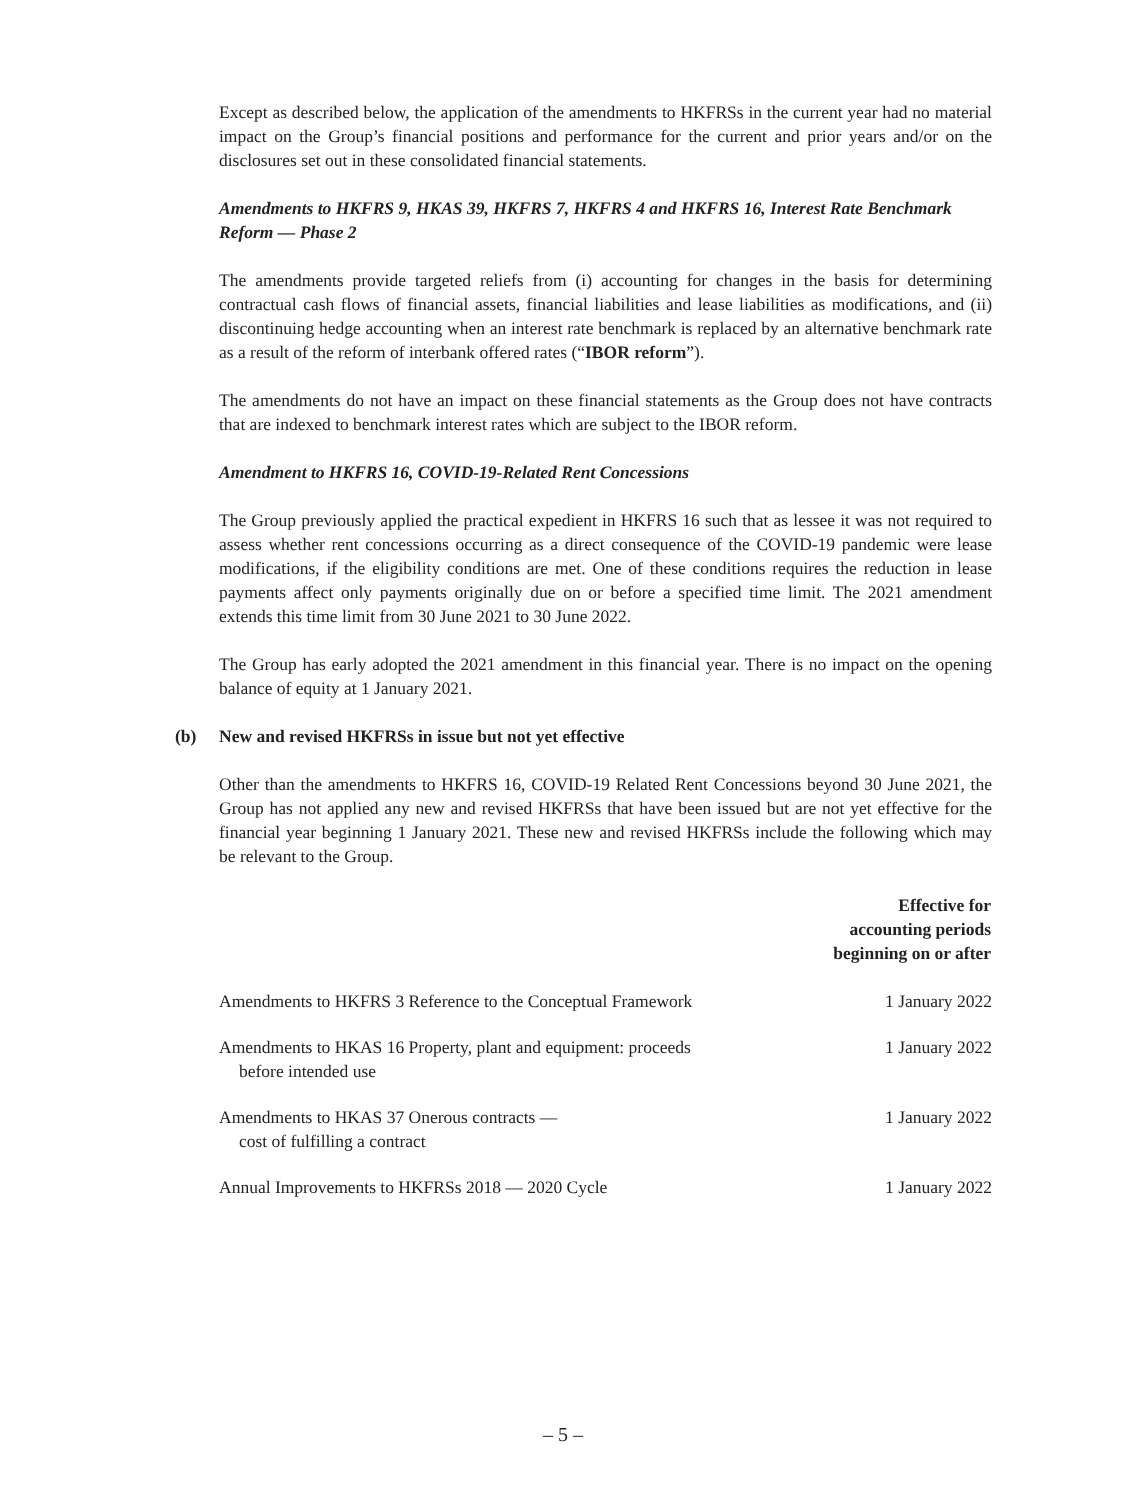Except as described below, the application of the amendments to HKFRSs in the current year had no material impact on the Group’s financial positions and performance for the current and prior years and/or on the disclosures set out in these consolidated financial statements.
Amendments to HKFRS 9, HKAS 39, HKFRS 7, HKFRS 4 and HKFRS 16, Interest Rate Benchmark Reform — Phase 2
The amendments provide targeted reliefs from (i) accounting for changes in the basis for determining contractual cash flows of financial assets, financial liabilities and lease liabilities as modifications, and (ii) discontinuing hedge accounting when an interest rate benchmark is replaced by an alternative benchmark rate as a result of the reform of interbank offered rates (“IBOR reform”).
The amendments do not have an impact on these financial statements as the Group does not have contracts that are indexed to benchmark interest rates which are subject to the IBOR reform.
Amendment to HKFRS 16, COVID-19-Related Rent Concessions
The Group previously applied the practical expedient in HKFRS 16 such that as lessee it was not required to assess whether rent concessions occurring as a direct consequence of the COVID-19 pandemic were lease modifications, if the eligibility conditions are met. One of these conditions requires the reduction in lease payments affect only payments originally due on or before a specified time limit. The 2021 amendment extends this time limit from 30 June 2021 to 30 June 2022.
The Group has early adopted the 2021 amendment in this financial year. There is no impact on the opening balance of equity at 1 January 2021.
(b) New and revised HKFRSs in issue but not yet effective
Other than the amendments to HKFRS 16, COVID-19 Related Rent Concessions beyond 30 June 2021, the Group has not applied any new and revised HKFRSs that have been issued but are not yet effective for the financial year beginning 1 January 2021. These new and revised HKFRSs include the following which may be relevant to the Group.
| | Effective for accounting periods beginning on or after |
| --- | --- |
| Amendments to HKFRS 3 Reference to the Conceptual Framework | 1 January 2022 |
| Amendments to HKAS 16 Property, plant and equipment: proceeds before intended use | 1 January 2022 |
| Amendments to HKAS 37 Onerous contracts — cost of fulfilling a contract | 1 January 2022 |
| Annual Improvements to HKFRSs 2018 — 2020 Cycle | 1 January 2022 |
– 5 –